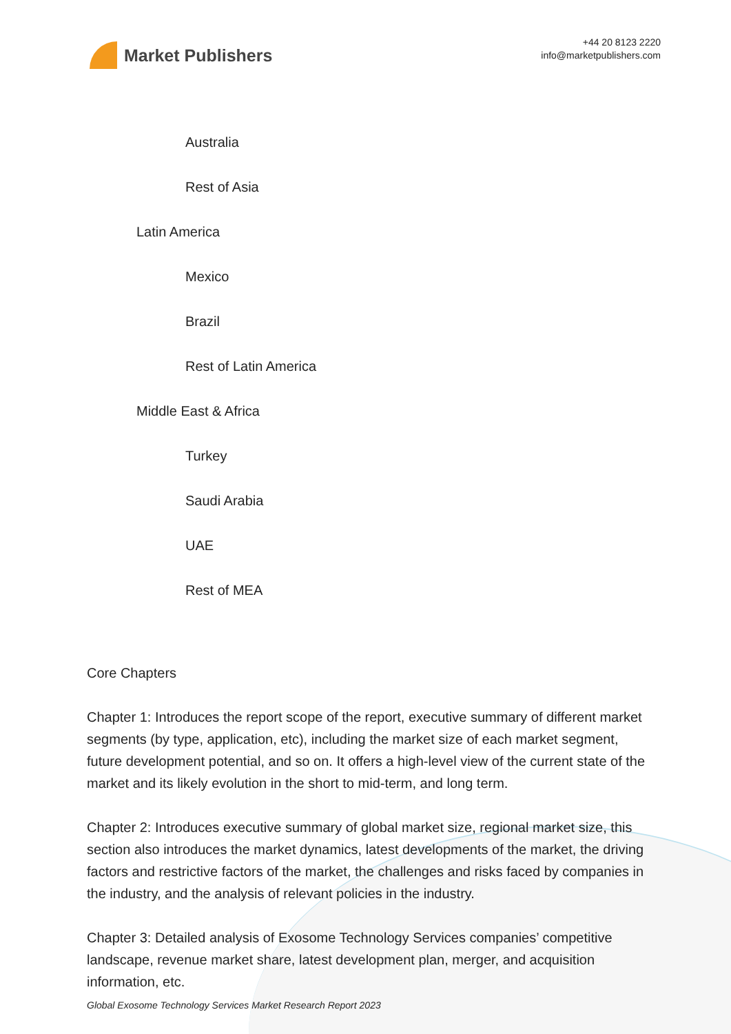Market Publishers
+44 20 8123 2220
info@marketpublishers.com
Australia
Rest of Asia
Latin America
Mexico
Brazil
Rest of Latin America
Middle East & Africa
Turkey
Saudi Arabia
UAE
Rest of MEA
Core Chapters
Chapter 1: Introduces the report scope of the report, executive summary of different market segments (by type, application, etc), including the market size of each market segment, future development potential, and so on. It offers a high-level view of the current state of the market and its likely evolution in the short to mid-term, and long term.
Chapter 2: Introduces executive summary of global market size, regional market size, this section also introduces the market dynamics, latest developments of the market, the driving factors and restrictive factors of the market, the challenges and risks faced by companies in the industry, and the analysis of relevant policies in the industry.
Chapter 3: Detailed analysis of Exosome Technology Services companies’ competitive landscape, revenue market share, latest development plan, merger, and acquisition information, etc.
Global Exosome Technology Services Market Research Report 2023